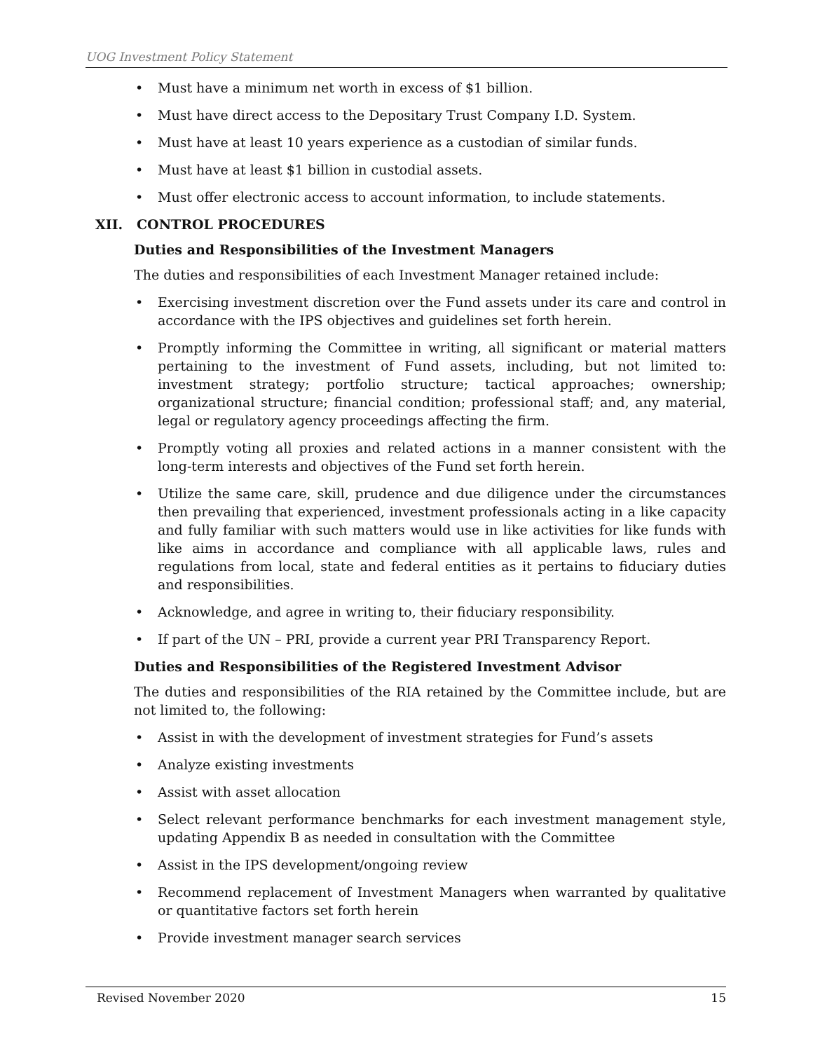UOG Investment Policy Statement
• Must have a minimum net worth in excess of $1 billion.
• Must have direct access to the Depositary Trust Company I.D. System.
• Must have at least 10 years experience as a custodian of similar funds.
• Must have at least $1 billion in custodial assets.
• Must offer electronic access to account information, to include statements.
XII. CONTROL PROCEDURES
Duties and Responsibilities of the Investment Managers
The duties and responsibilities of each Investment Manager retained include:
• Exercising investment discretion over the Fund assets under its care and control in accordance with the IPS objectives and guidelines set forth herein.
• Promptly informing the Committee in writing, all significant or material matters pertaining to the investment of Fund assets, including, but not limited to: investment strategy; portfolio structure; tactical approaches; ownership; organizational structure; financial condition; professional staff; and, any material, legal or regulatory agency proceedings affecting the firm.
• Promptly voting all proxies and related actions in a manner consistent with the long-term interests and objectives of the Fund set forth herein.
• Utilize the same care, skill, prudence and due diligence under the circumstances then prevailing that experienced, investment professionals acting in a like capacity and fully familiar with such matters would use in like activities for like funds with like aims in accordance and compliance with all applicable laws, rules and regulations from local, state and federal entities as it pertains to fiduciary duties and responsibilities.
• Acknowledge, and agree in writing to, their fiduciary responsibility.
• If part of the UN – PRI, provide a current year PRI Transparency Report.
Duties and Responsibilities of the Registered Investment Advisor
The duties and responsibilities of the RIA retained by the Committee include, but are not limited to, the following:
• Assist in with the development of investment strategies for Fund’s assets
• Analyze existing investments
• Assist with asset allocation
• Select relevant performance benchmarks for each investment management style, updating Appendix B as needed in consultation with the Committee
• Assist in the IPS development/ongoing review
• Recommend replacement of Investment Managers when warranted by qualitative or quantitative factors set forth herein
• Provide investment manager search services
Revised November 2020 15